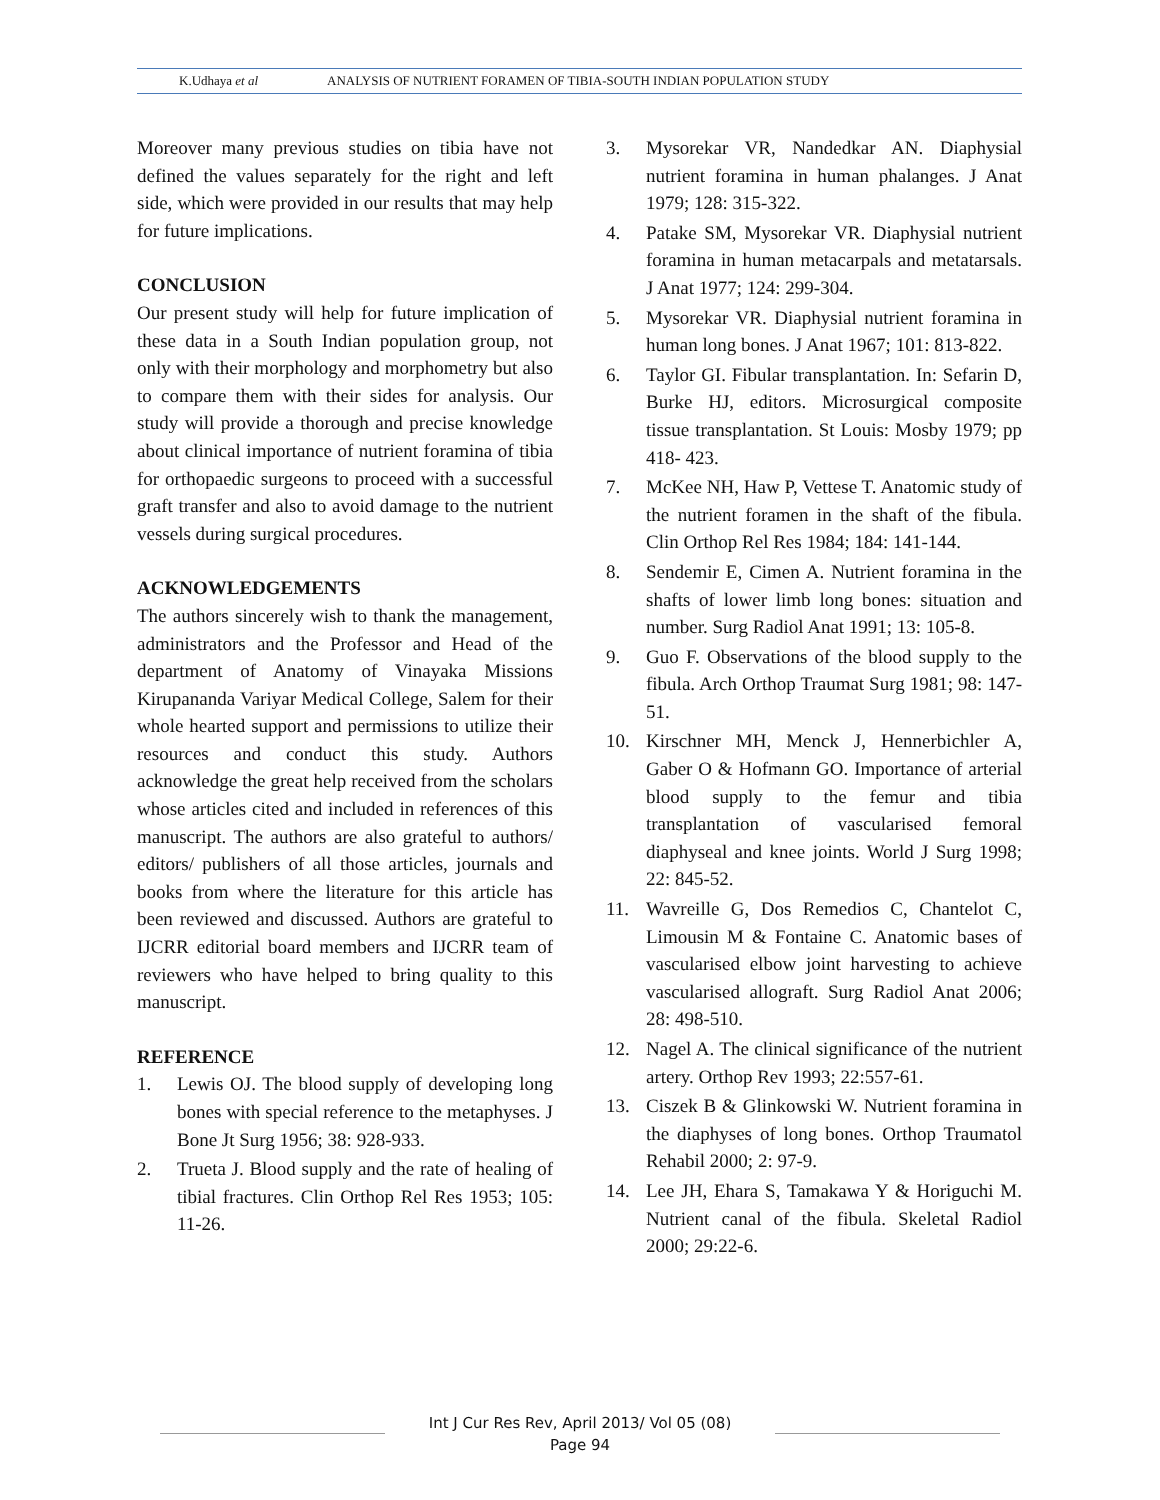K.Udhaya et al ANALYSIS OF NUTRIENT FORAMEN OF TIBIA-SOUTH INDIAN POPULATION STUDY
Moreover many previous studies on tibia have not defined the values separately for the right and left side, which were provided in our results that may help for future implications.
CONCLUSION
Our present study will help for future implication of these data in a South Indian population group, not only with their morphology and morphometry but also to compare them with their sides for analysis. Our study will provide a thorough and precise knowledge about clinical importance of nutrient foramina of tibia for orthopaedic surgeons to proceed with a successful graft transfer and also to avoid damage to the nutrient vessels during surgical procedures.
ACKNOWLEDGEMENTS
The authors sincerely wish to thank the management, administrators and the Professor and Head of the department of Anatomy of Vinayaka Missions Kirupananda Variyar Medical College, Salem for their whole hearted support and permissions to utilize their resources and conduct this study. Authors acknowledge the great help received from the scholars whose articles cited and included in references of this manuscript. The authors are also grateful to authors/ editors/ publishers of all those articles, journals and books from where the literature for this article has been reviewed and discussed. Authors are grateful to IJCRR editorial board members and IJCRR team of reviewers who have helped to bring quality to this manuscript.
REFERENCE
1. Lewis OJ. The blood supply of developing long bones with special reference to the metaphyses. J Bone Jt Surg 1956; 38: 928-933.
2. Trueta J. Blood supply and the rate of healing of tibial fractures. Clin Orthop Rel Res 1953; 105: 11-26.
3. Mysorekar VR, Nandedkar AN. Diaphysial nutrient foramina in human phalanges. J Anat 1979; 128: 315-322.
4. Patake SM, Mysorekar VR. Diaphysial nutrient foramina in human metacarpals and metatarsals. J Anat 1977; 124: 299-304.
5. Mysorekar VR. Diaphysial nutrient foramina in human long bones. J Anat 1967; 101: 813-822.
6. Taylor GI. Fibular transplantation. In: Sefarin D, Burke HJ, editors. Microsurgical composite tissue transplantation. St Louis: Mosby 1979; pp 418- 423.
7. McKee NH, Haw P, Vettese T. Anatomic study of the nutrient foramen in the shaft of the fibula. Clin Orthop Rel Res 1984; 184: 141-144.
8. Sendemir E, Cimen A. Nutrient foramina in the shafts of lower limb long bones: situation and number. Surg Radiol Anat 1991; 13: 105-8.
9. Guo F. Observations of the blood supply to the fibula. Arch Orthop Traumat Surg 1981; 98: 147-51.
10. Kirschner MH, Menck J, Hennerbichler A, Gaber O & Hofmann GO. Importance of arterial blood supply to the femur and tibia transplantation of vascularised femoral diaphyseal and knee joints. World J Surg 1998; 22: 845-52.
11. Wavreille G, Dos Remedios C, Chantelot C, Limousin M & Fontaine C. Anatomic bases of vascularised elbow joint harvesting to achieve vascularised allograft. Surg Radiol Anat 2006; 28: 498-510.
12. Nagel A. The clinical significance of the nutrient artery. Orthop Rev 1993; 22:557-61.
13. Ciszek B & Glinkowski W. Nutrient foramina in the diaphyses of long bones. Orthop Traumatol Rehabil 2000; 2: 97-9.
14. Lee JH, Ehara S, Tamakawa Y & Horiguchi M. Nutrient canal of the fibula. Skeletal Radiol 2000; 29:22-6.
Int J Cur Res Rev, April 2013/ Vol 05 (08)
Page 94